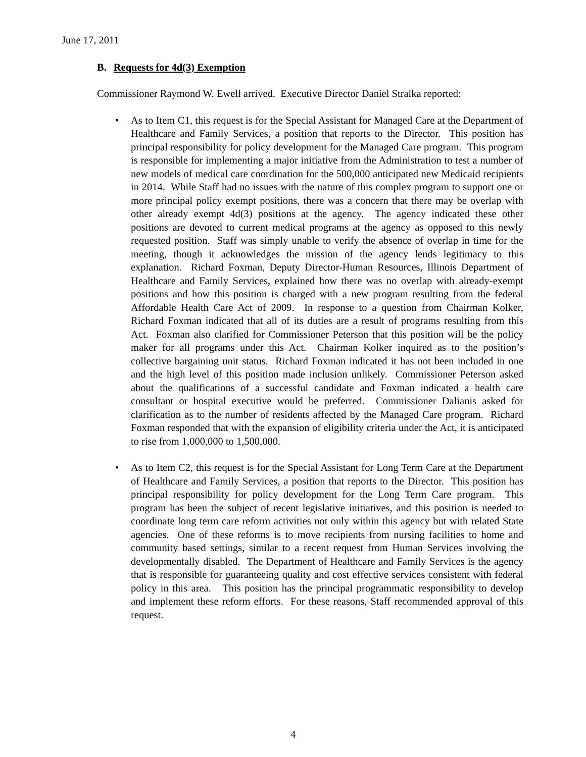June 17, 2011
B. Requests for 4d(3) Exemption
Commissioner Raymond W. Ewell arrived. Executive Director Daniel Stralka reported:
• As to Item C1, this request is for the Special Assistant for Managed Care at the Department of Healthcare and Family Services, a position that reports to the Director. This position has principal responsibility for policy development for the Managed Care program. This program is responsible for implementing a major initiative from the Administration to test a number of new models of medical care coordination for the 500,000 anticipated new Medicaid recipients in 2014. While Staff had no issues with the nature of this complex program to support one or more principal policy exempt positions, there was a concern that there may be overlap with other already exempt 4d(3) positions at the agency. The agency indicated these other positions are devoted to current medical programs at the agency as opposed to this newly requested position. Staff was simply unable to verify the absence of overlap in time for the meeting, though it acknowledges the mission of the agency lends legitimacy to this explanation. Richard Foxman, Deputy Director-Human Resources, Illinois Department of Healthcare and Family Services, explained how there was no overlap with already-exempt positions and how this position is charged with a new program resulting from the federal Affordable Health Care Act of 2009. In response to a question from Chairman Kolker, Richard Foxman indicated that all of its duties are a result of programs resulting from this Act. Foxman also clarified for Commissioner Peterson that this position will be the policy maker for all programs under this Act. Chairman Kolker inquired as to the position’s collective bargaining unit status. Richard Foxman indicated it has not been included in one and the high level of this position made inclusion unlikely. Commissioner Peterson asked about the qualifications of a successful candidate and Foxman indicated a health care consultant or hospital executive would be preferred. Commissioner Dalianis asked for clarification as to the number of residents affected by the Managed Care program. Richard Foxman responded that with the expansion of eligibility criteria under the Act, it is anticipated to rise from 1,000,000 to 1,500,000.
• As to Item C2, this request is for the Special Assistant for Long Term Care at the Department of Healthcare and Family Services, a position that reports to the Director. This position has principal responsibility for policy development for the Long Term Care program. This program has been the subject of recent legislative initiatives, and this position is needed to coordinate long term care reform activities not only within this agency but with related State agencies. One of these reforms is to move recipients from nursing facilities to home and community based settings, similar to a recent request from Human Services involving the developmentally disabled. The Department of Healthcare and Family Services is the agency that is responsible for guaranteeing quality and cost effective services consistent with federal policy in this area. This position has the principal programmatic responsibility to develop and implement these reform efforts. For these reasons, Staff recommended approval of this request.
4